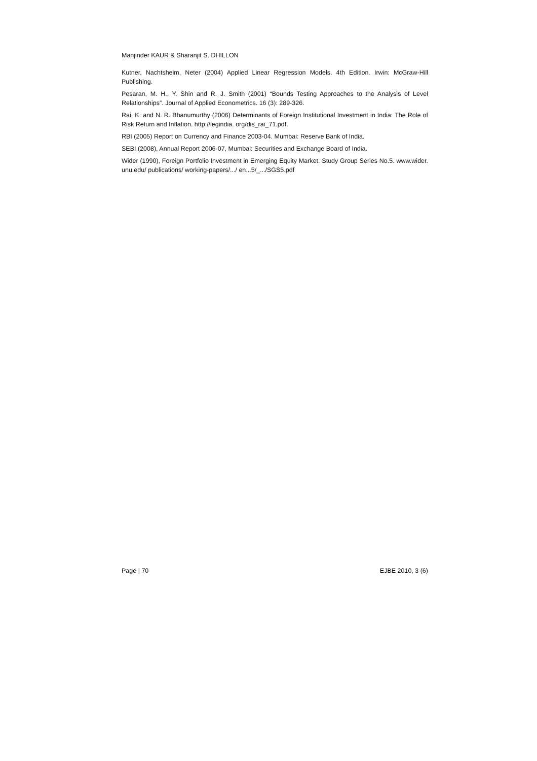Manjinder KAUR & Sharanjit S. DHILLON
Kutner, Nachtsheim, Neter (2004) Applied Linear Regression Models. 4th Edition. Irwin: McGraw-Hill Publishing.
Pesaran, M. H., Y. Shin and R. J. Smith (2001) “Bounds Testing Approaches to the Analysis of Level Relationships”. Journal of Applied Econometrics. 16 (3): 289-326.
Rai, K. and N. R. Bhanumurthy (2006) Determinants of Foreign Institutional Investment in India: The Role of Risk Return and Inflation. http://iegindia. org/dis_rai_71.pdf.
RBI (2005) Report on Currency and Finance 2003-04. Mumbai: Reserve Bank of India.
SEBI (2008), Annual Report 2006-07, Mumbai: Securities and Exchange Board of India.
Wider (1990), Foreign Portfolio Investment in Emerging Equity Market. Study Group Series No.5. www.wider. unu.edu/ publications/ working-papers/.../ en...5/_.../SGS5.pdf
Page | 70 EJBE 2010, 3 (6)